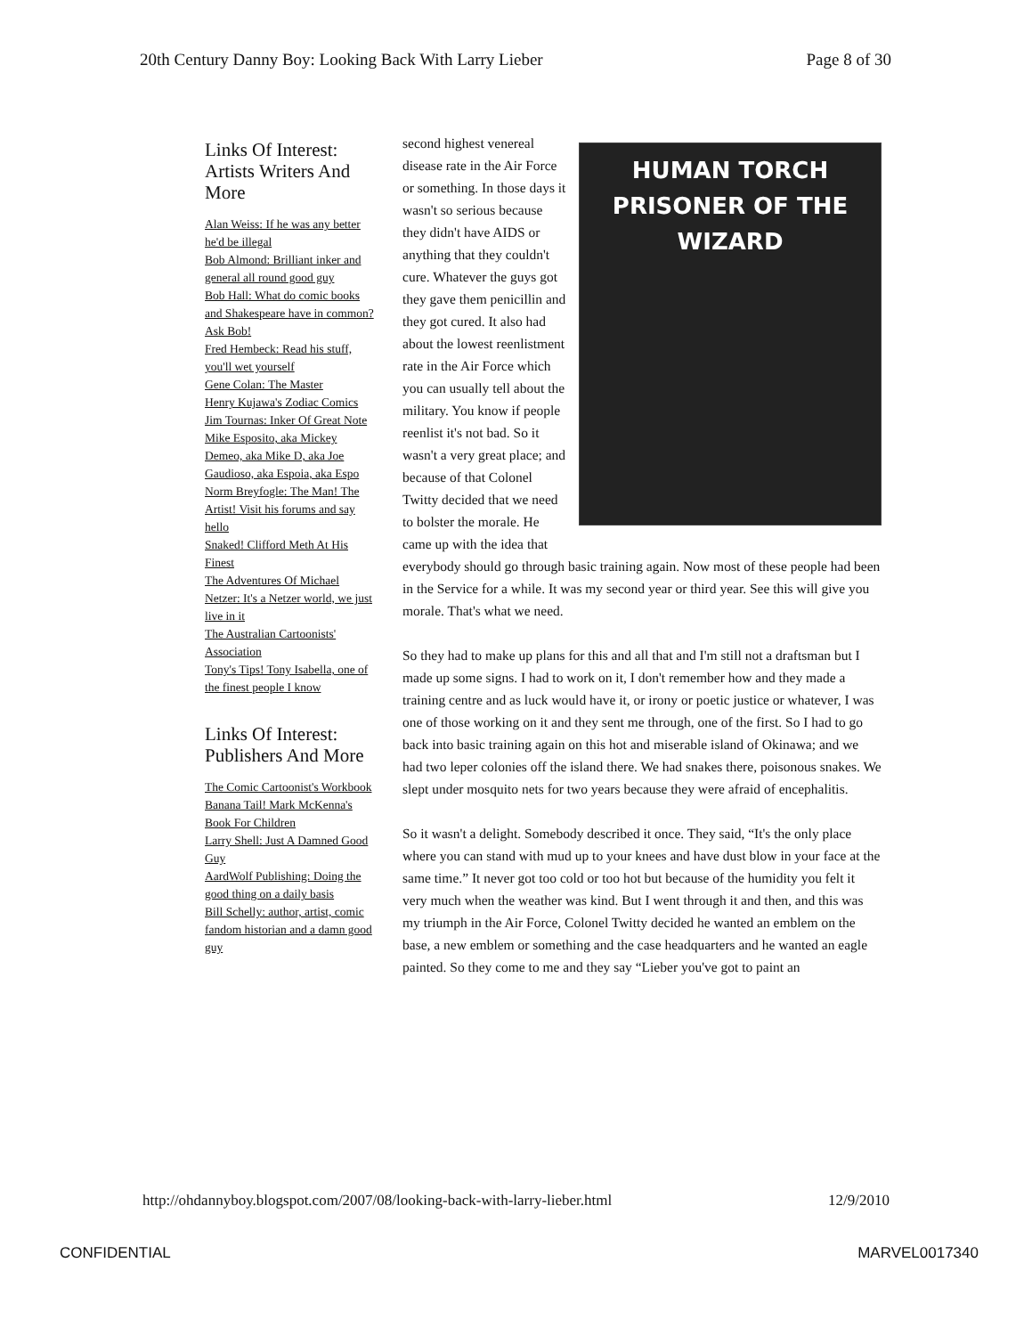20th Century Danny Boy: Looking Back With Larry Lieber Page 8 of 30
Links Of Interest: Artists Writers And More
Alan Weiss: If he was any better he'd be illegal
Bob Almond: Brilliant inker and general all round good guy
Bob Hall: What do comic books and Shakespeare have in common? Ask Bob!
Fred Hembeck: Read his stuff, you'll wet yourself
Gene Colan: The Master
Henry Kujawa's Zodiac Comics
Jim Tournas: Inker Of Great Note
Mike Esposito, aka Mickey Demeo, aka Mike D, aka Joe Gaudioso, aka Espoia, aka Espo
Norm Breyfogle: The Man! The Artist! Visit his forums and say hello
Snaked! Clifford Meth At His Finest
The Adventures Of Michael Netzer: It's a Netzer world, we just live in it
The Australian Cartoonists' Association
Tony's Tips! Tony Isabella, one of the finest people I know
Links Of Interest: Publishers And More
The Comic Cartoonist's Workbook
Banana Tail! Mark McKenna's Book For Children
Larry Shell: Just A Damned Good Guy
AardWolf Publishing: Doing the good thing on a daily basis
Bill Schelly: author, artist, comic fandom historian and a damn good guy
HUMAN TORCH
PRISONER OF THE
WIZARD
second highest venereal disease rate in the Air Force or something. In those days it wasn't so serious because they didn't have AIDS or anything that they couldn't cure. Whatever the guys got they gave them penicillin and they got cured. It also had about the lowest reenlistment rate in the Air Force which you can usually tell about the military. You know if people reenlist it's not bad. So it wasn't a very great place; and because of that Colonel Twitty decided that we need to bolster the morale. He came up with the idea that everybody should go through basic training again. Now most of these people had been in the Service for a while. It was my second year or third year. See this will give you morale. That's what we need.
So they had to make up plans for this and all that and I'm still not a draftsman but I made up some signs. I had to work on it, I don't remember how and they made a training centre and as luck would have it, or irony or poetic justice or whatever, I was one of those working on it and they sent me through, one of the first. So I had to go back into basic training again on this hot and miserable island of Okinawa; and we had two leper colonies off the island there. We had snakes there, poisonous snakes. We slept under mosquito nets for two years because they were afraid of encephalitis.
So it wasn't a delight. Somebody described it once. They said, “It's the only place where you can stand with mud up to your knees and have dust blow in your face at the same time.” It never got too cold or too hot but because of the humidity you felt it very much when the weather was kind. But I went through it and then, and this was my triumph in the Air Force, Colonel Twitty decided he wanted an emblem on the base, a new emblem or something and the case headquarters and he wanted an eagle painted. So they come to me and they say “Lieber you've got to paint an
http://ohdannyboy.blogspot.com/2007/08/looking-back-with-larry-lieber.html 12/9/2010
CONFIDENTIAL MARVEL0017340